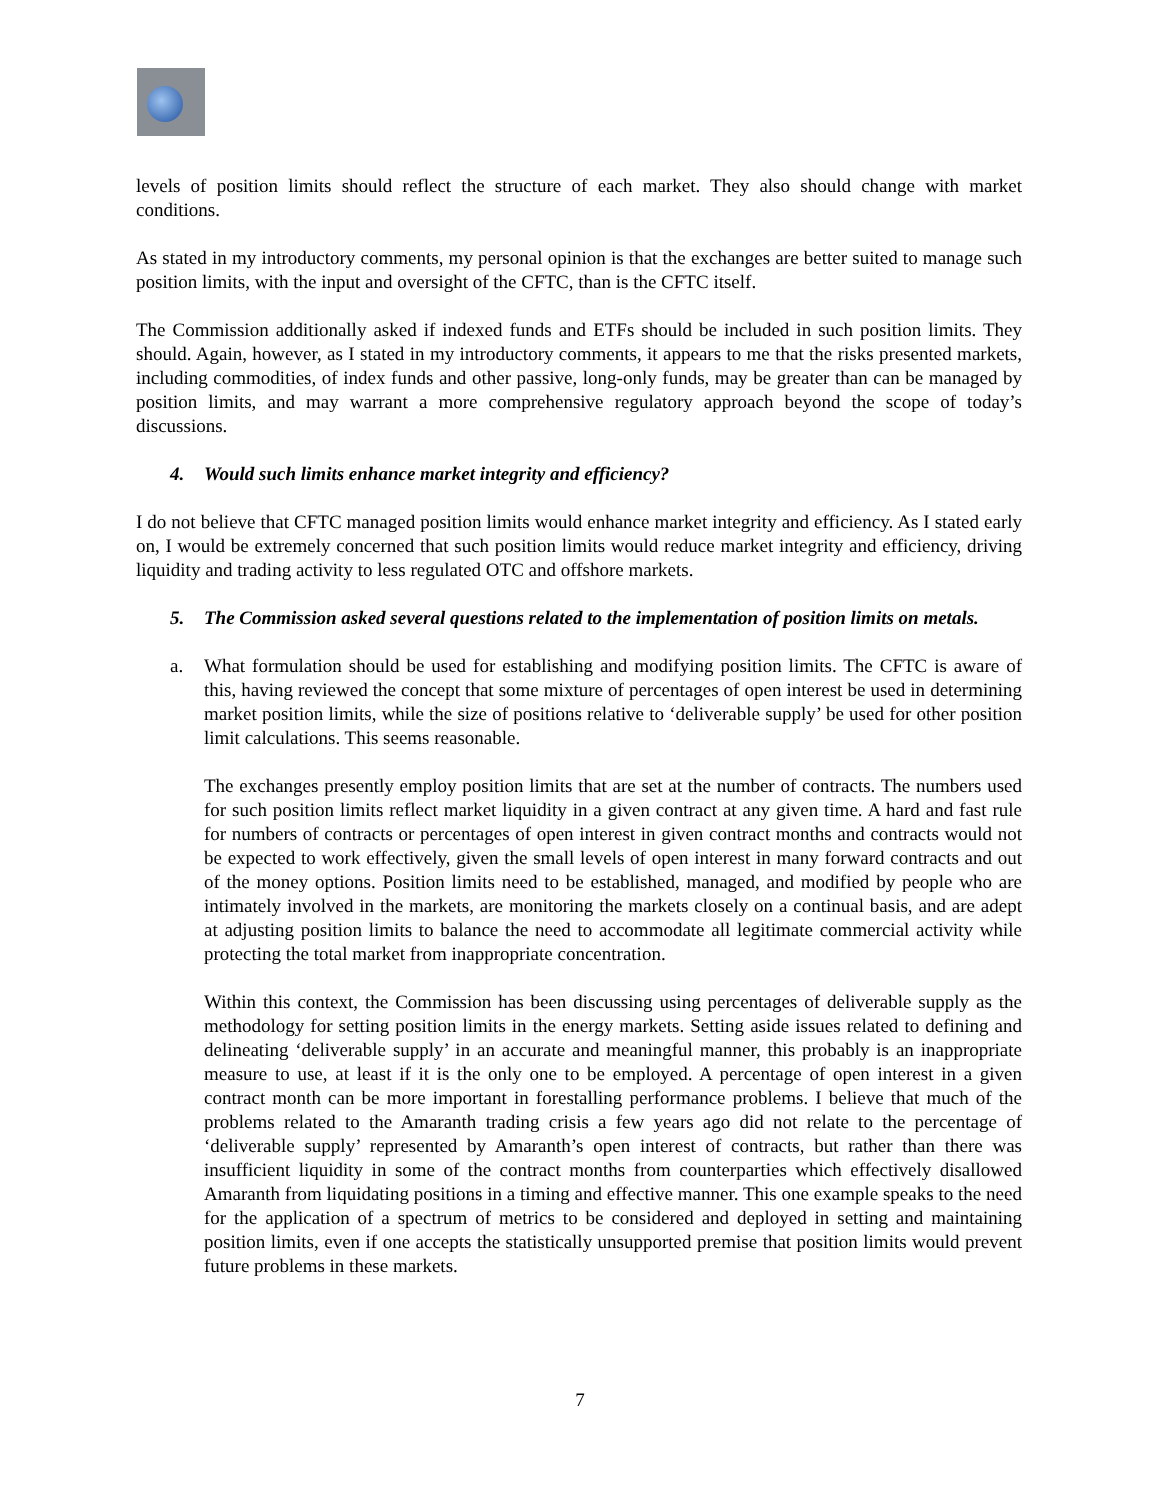levels of position limits should reflect the structure of each market. They also should change with market conditions.
As stated in my introductory comments, my personal opinion is that the exchanges are better suited to manage such position limits, with the input and oversight of the CFTC, than is the CFTC itself.
The Commission additionally asked if indexed funds and ETFs should be included in such position limits. They should. Again, however, as I stated in my introductory comments, it appears to me that the risks presented markets, including commodities, of index funds and other passive, long-only funds, may be greater than can be managed by position limits, and may warrant a more comprehensive regulatory approach beyond the scope of today’s discussions.
4. Would such limits enhance market integrity and efficiency?
I do not believe that CFTC managed position limits would enhance market integrity and efficiency. As I stated early on, I would be extremely concerned that such position limits would reduce market integrity and efficiency, driving liquidity and trading activity to less regulated OTC and offshore markets.
5. The Commission asked several questions related to the implementation of position limits on metals.
a. What formulation should be used for establishing and modifying position limits. The CFTC is aware of this, having reviewed the concept that some mixture of percentages of open interest be used in determining market position limits, while the size of positions relative to ‘deliverable supply’ be used for other position limit calculations. This seems reasonable.
The exchanges presently employ position limits that are set at the number of contracts. The numbers used for such position limits reflect market liquidity in a given contract at any given time. A hard and fast rule for numbers of contracts or percentages of open interest in given contract months and contracts would not be expected to work effectively, given the small levels of open interest in many forward contracts and out of the money options. Position limits need to be established, managed, and modified by people who are intimately involved in the markets, are monitoring the markets closely on a continual basis, and are adept at adjusting position limits to balance the need to accommodate all legitimate commercial activity while protecting the total market from inappropriate concentration.
Within this context, the Commission has been discussing using percentages of deliverable supply as the methodology for setting position limits in the energy markets. Setting aside issues related to defining and delineating ‘deliverable supply’ in an accurate and meaningful manner, this probably is an inappropriate measure to use, at least if it is the only one to be employed. A percentage of open interest in a given contract month can be more important in forestalling performance problems. I believe that much of the problems related to the Amaranth trading crisis a few years ago did not relate to the percentage of ‘deliverable supply’ represented by Amaranth’s open interest of contracts, but rather than there was insufficient liquidity in some of the contract months from counterparties which effectively disallowed Amaranth from liquidating positions in a timing and effective manner. This one example speaks to the need for the application of a spectrum of metrics to be considered and deployed in setting and maintaining position limits, even if one accepts the statistically unsupported premise that position limits would prevent future problems in these markets.
7